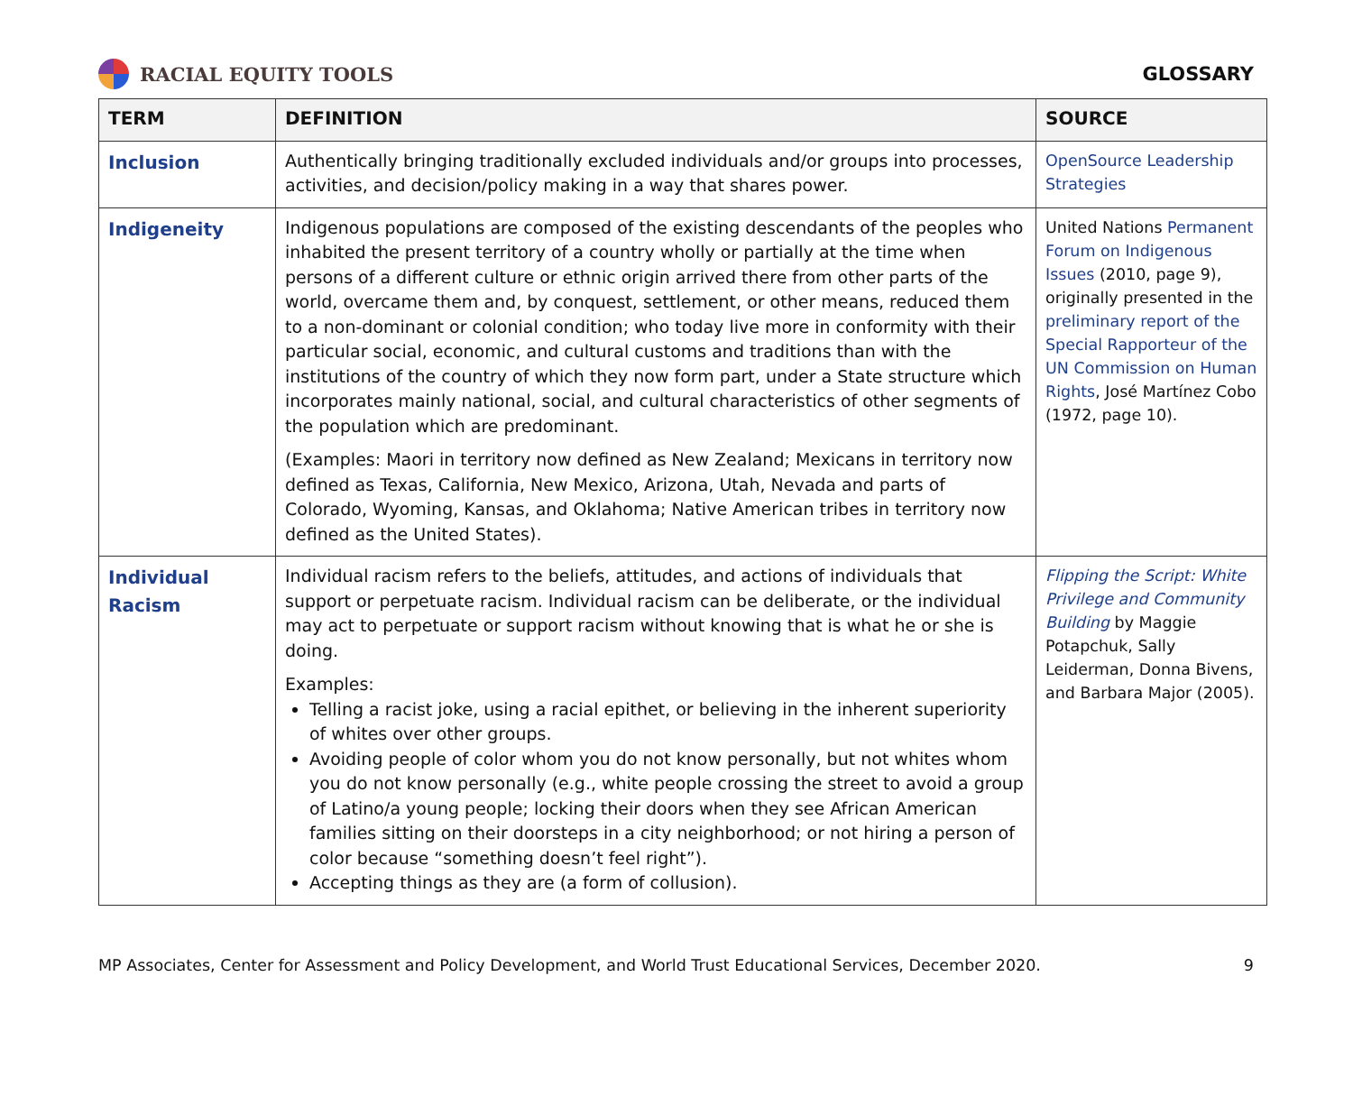RACIAL EQUITY TOOLS GLOSSARY
| TERM | DEFINITION | SOURCE |
| --- | --- | --- |
| Inclusion | Authentically bringing traditionally excluded individuals and/or groups into processes, activities, and decision/policy making in a way that shares power. | OpenSource Leadership Strategies |
| Indigeneity | Indigenous populations are composed of the existing descendants of the peoples who inhabited the present territory of a country wholly or partially at the time when persons of a different culture or ethnic origin arrived there from other parts of the world, overcame them and, by conquest, settlement, or other means, reduced them to a non-dominant or colonial condition; who today live more in conformity with their particular social, economic, and cultural customs and traditions than with the institutions of the country of which they now form part, under a State structure which incorporates mainly national, social, and cultural characteristics of other segments of the population which are predominant. (Examples: Maori in territory now defined as New Zealand; Mexicans in territory now defined as Texas, California, New Mexico, Arizona, Utah, Nevada and parts of Colorado, Wyoming, Kansas, and Oklahoma; Native American tribes in territory now defined as the United States). | United Nations Permanent Forum on Indigenous Issues (2010, page 9), originally presented in the preliminary report of the Special Rapporteur of the UN Commission on Human Rights , José Martínez Cobo (1972, page 10). |
| Individual Racism | Individual racism refers to the beliefs, attitudes, and actions of individuals that support or perpetuate racism. Individual racism can be deliberate, or the individual may act to perpetuate or support racism without knowing that is what he or she is doing. Examples: Telling a racist joke, using a racial epithet, or believing in the inherent superiority of whites over other groups. Avoiding people of color whom you do not know personally, but not whites whom you do not know personally (e.g., white people crossing the street to avoid a group of Latino/a young people; locking their doors when they see African American families sitting on their doorsteps in a city neighborhood; or not hiring a person of color because “something doesn’t feel right”). Accepting things as they are (a form of collusion). | Flipping the Script: White Privilege and Community Building by Maggie Potapchuk, Sally Leiderman, Donna Bivens, and Barbara Major (2005). |
MP Associates, Center for Assessment and Policy Development, and World Trust Educational Services, December 2020. 9